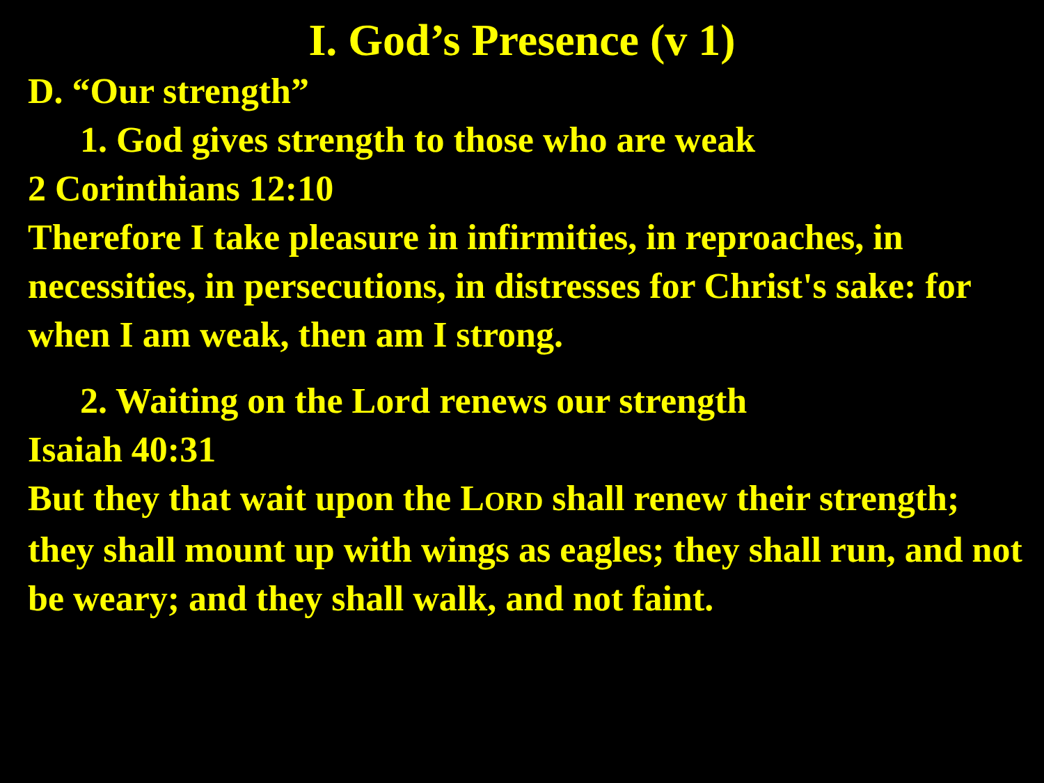I. God’s Presence (v 1)
D. “Our strength”
1. God gives strength to those who are weak
2 Corinthians 12:10
Therefore I take pleasure in infirmities, in reproaches, in necessities, in persecutions, in distresses for Christ's sake: for when I am weak, then am I strong.
2. Waiting on the Lord renews our strength
Isaiah 40:31
But they that wait upon the LORD shall renew their strength; they shall mount up with wings as eagles; they shall run, and not be weary; and they shall walk, and not faint.